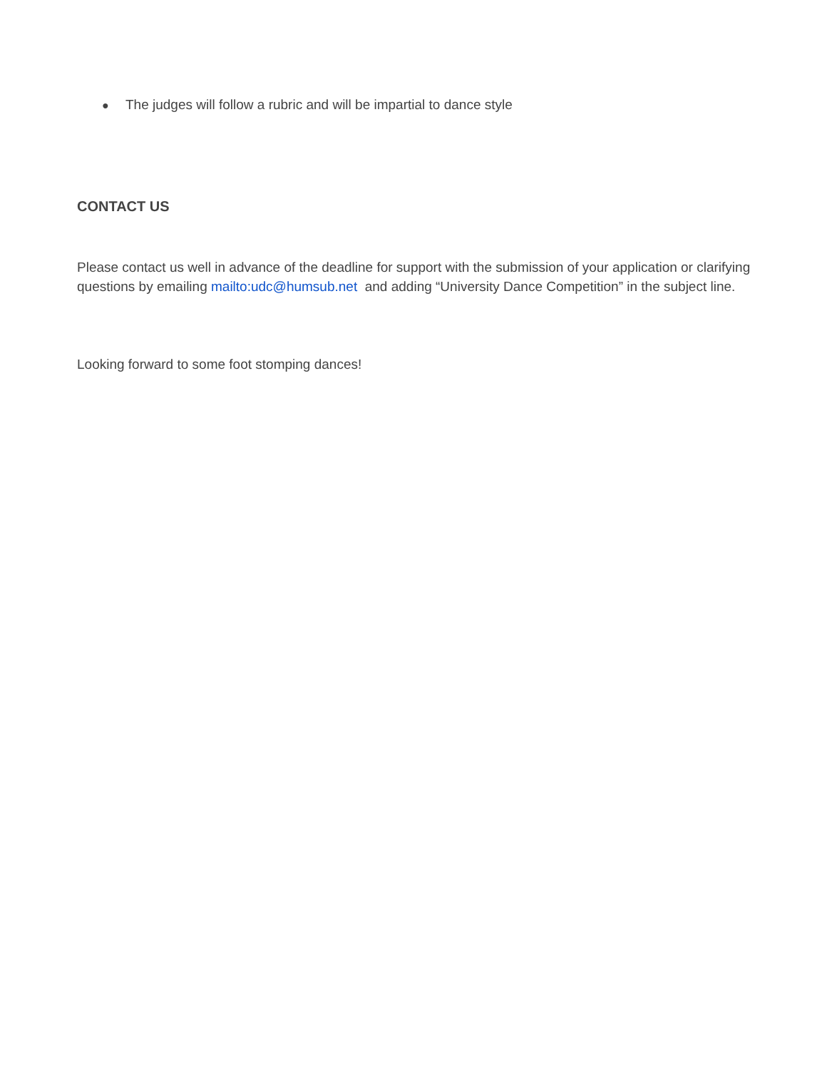● The judges will follow a rubric and will be impartial to dance style
CONTACT US
Please contact us well in advance of the deadline for support with the submission of your application or clarifying questions by emailing mailto:udc@humsub.net and adding “University Dance Competition” in the subject line.
Looking forward to some foot stomping dances!